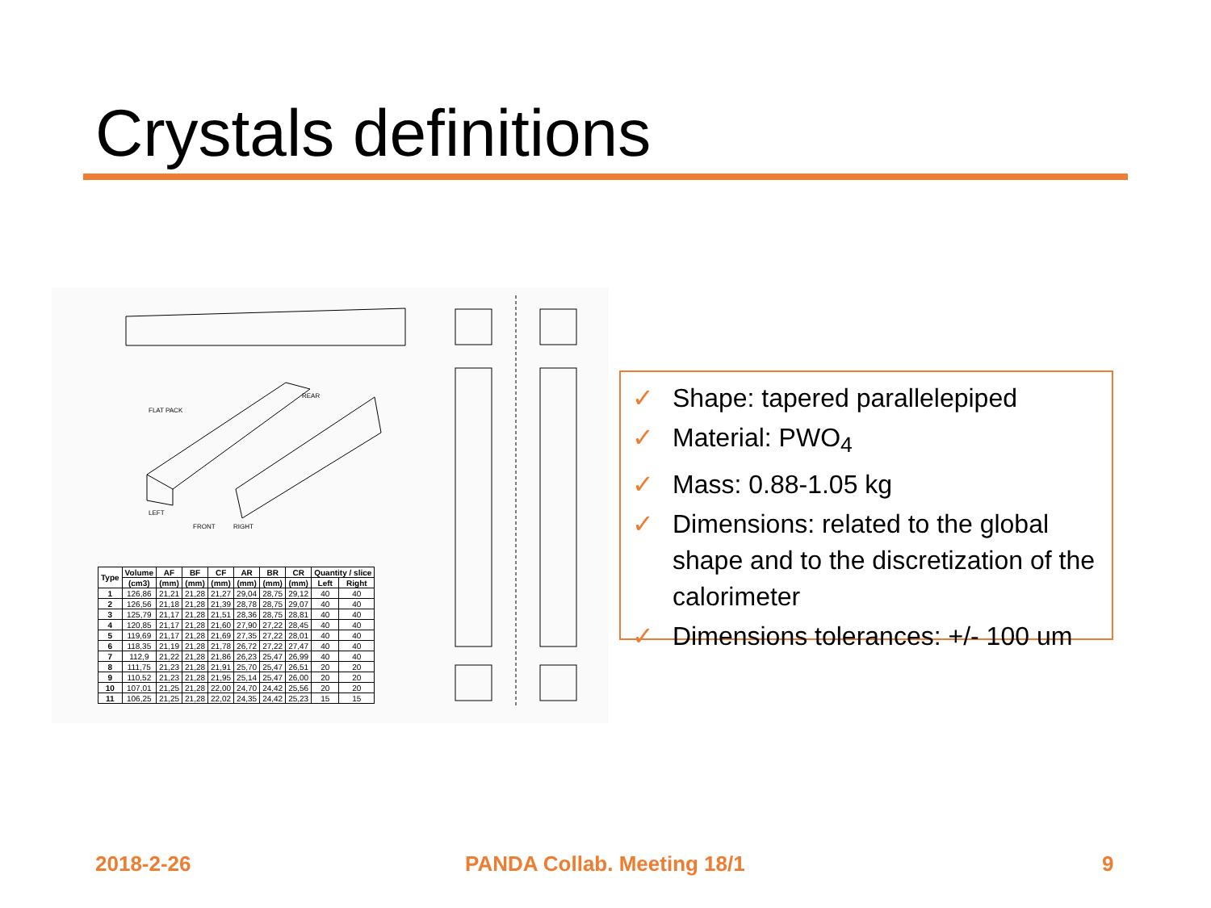Crystals definitions
FLAT PACK
REAR
LEFT
FRONT RIGHT
| Type | Volume | AF | BF | CF | AR | BR | CR | Quantity / slice | |
| --- | --- | --- | --- | --- | --- | --- | --- | --- | --- |
| | (cm3) | (mm) | (mm) | (mm) | (mm) | (mm) | (mm) | Left | Right |
| 1 | 126,86 | 21,21 | 21,28 | 21,27 | 29,04 | 28,75 | 29,12 | 40 | 40 |
| 2 | 126,56 | 21,18 | 21,28 | 21,39 | 28,78 | 28,75 | 29,07 | 40 | 40 |
| 3 | 125,79 | 21,17 | 21,28 | 21,51 | 28,36 | 28,75 | 28,81 | 40 | 40 |
| 4 | 120,85 | 21,17 | 21,28 | 21,60 | 27,90 | 27,22 | 28,45 | 40 | 40 |
| 5 | 119,69 | 21,17 | 21,28 | 21,69 | 27,35 | 27,22 | 28,01 | 40 | 40 |
| 6 | 118,35 | 21,19 | 21,28 | 21,78 | 26,72 | 27,22 | 27,47 | 40 | 40 |
| 7 | 112,9 | 21,22 | 21,28 | 21,86 | 26,23 | 25,47 | 26,99 | 40 | 40 |
| 8 | 111,75 | 21,23 | 21,28 | 21,91 | 25,70 | 25,47 | 26,51 | 20 | 20 |
| 9 | 110,52 | 21,23 | 21,28 | 21,95 | 25,14 | 25,47 | 26,00 | 20 | 20 |
| 10 | 107,01 | 21,25 | 21,28 | 22,00 | 24,70 | 24,42 | 25,56 | 20 | 20 |
| 11 | 106,25 | 21,25 | 21,28 | 22,02 | 24,35 | 24,42 | 25,23 | 15 | 15 |
✓ Shape: tapered parallelepiped
✓ Material: PWO<sub>4</sub>
✓ Mass: 0.88-1.05 kg
✓ Dimensions: related to the global shape and to the discretization of the calorimeter
✓ Dimensions tolerances: +/- 100 um
2018-2-26 PANDA Collab. Meeting 18/1 9